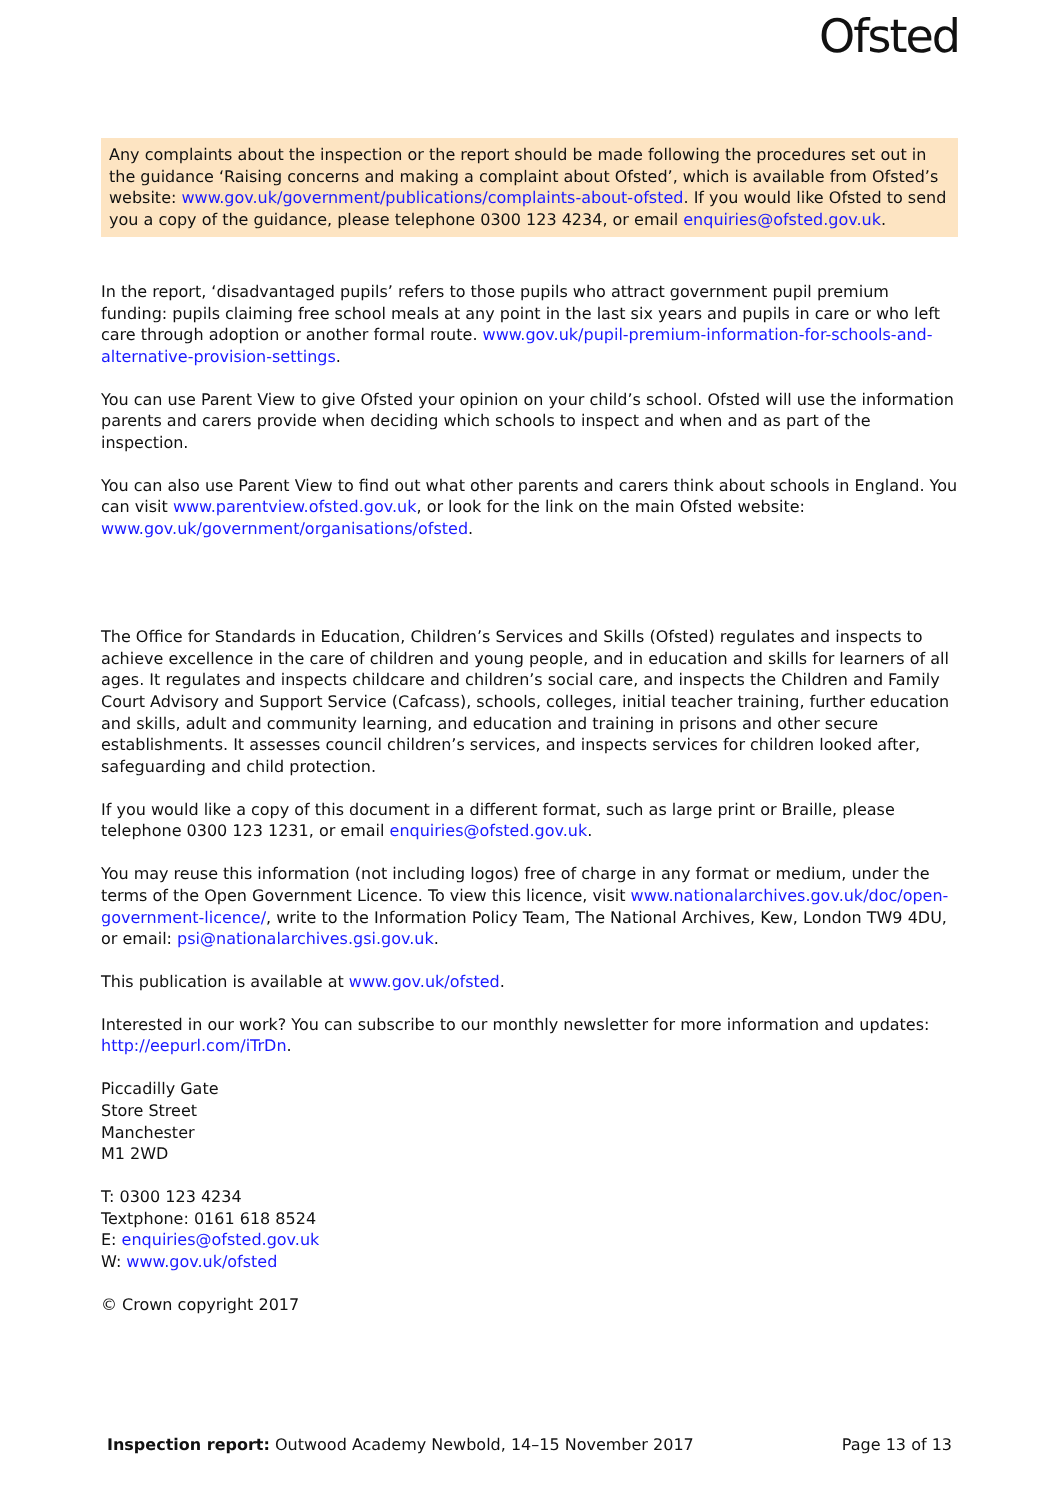Ofsted
Any complaints about the inspection or the report should be made following the procedures set out in the guidance ‘Raising concerns and making a complaint about Ofsted’, which is available from Ofsted’s website: www.gov.uk/government/publications/complaints-about-ofsted. If you would like Ofsted to send you a copy of the guidance, please telephone 0300 123 4234, or email enquiries@ofsted.gov.uk.
In the report, ‘disadvantaged pupils’ refers to those pupils who attract government pupil premium funding: pupils claiming free school meals at any point in the last six years and pupils in care or who left care through adoption or another formal route. www.gov.uk/pupil-premium-information-for-schools-and-alternative-provision-settings.
You can use Parent View to give Ofsted your opinion on your child’s school. Ofsted will use the information parents and carers provide when deciding which schools to inspect and when and as part of the inspection.
You can also use Parent View to find out what other parents and carers think about schools in England. You can visit www.parentview.ofsted.gov.uk, or look for the link on the main Ofsted website: www.gov.uk/government/organisations/ofsted.
The Office for Standards in Education, Children’s Services and Skills (Ofsted) regulates and inspects to achieve excellence in the care of children and young people, and in education and skills for learners of all ages. It regulates and inspects childcare and children’s social care, and inspects the Children and Family Court Advisory and Support Service (Cafcass), schools, colleges, initial teacher training, further education and skills, adult and community learning, and education and training in prisons and other secure establishments. It assesses council children’s services, and inspects services for children looked after, safeguarding and child protection.
If you would like a copy of this document in a different format, such as large print or Braille, please telephone 0300 123 1231, or email enquiries@ofsted.gov.uk.
You may reuse this information (not including logos) free of charge in any format or medium, under the terms of the Open Government Licence. To view this licence, visit www.nationalarchives.gov.uk/doc/open-government-licence/, write to the Information Policy Team, The National Archives, Kew, London TW9 4DU, or email: psi@nationalarchives.gsi.gov.uk.
This publication is available at www.gov.uk/ofsted.
Interested in our work? You can subscribe to our monthly newsletter for more information and updates: http://eepurl.com/iTrDn.
Piccadilly Gate
Store Street
Manchester
M1 2WD
T: 0300 123 4234
Textphone: 0161 618 8524
E: enquiries@ofsted.gov.uk
W: www.gov.uk/ofsted
© Crown copyright 2017
Inspection report: Outwood Academy Newbold, 14–15 November 2017 Page 13 of 13